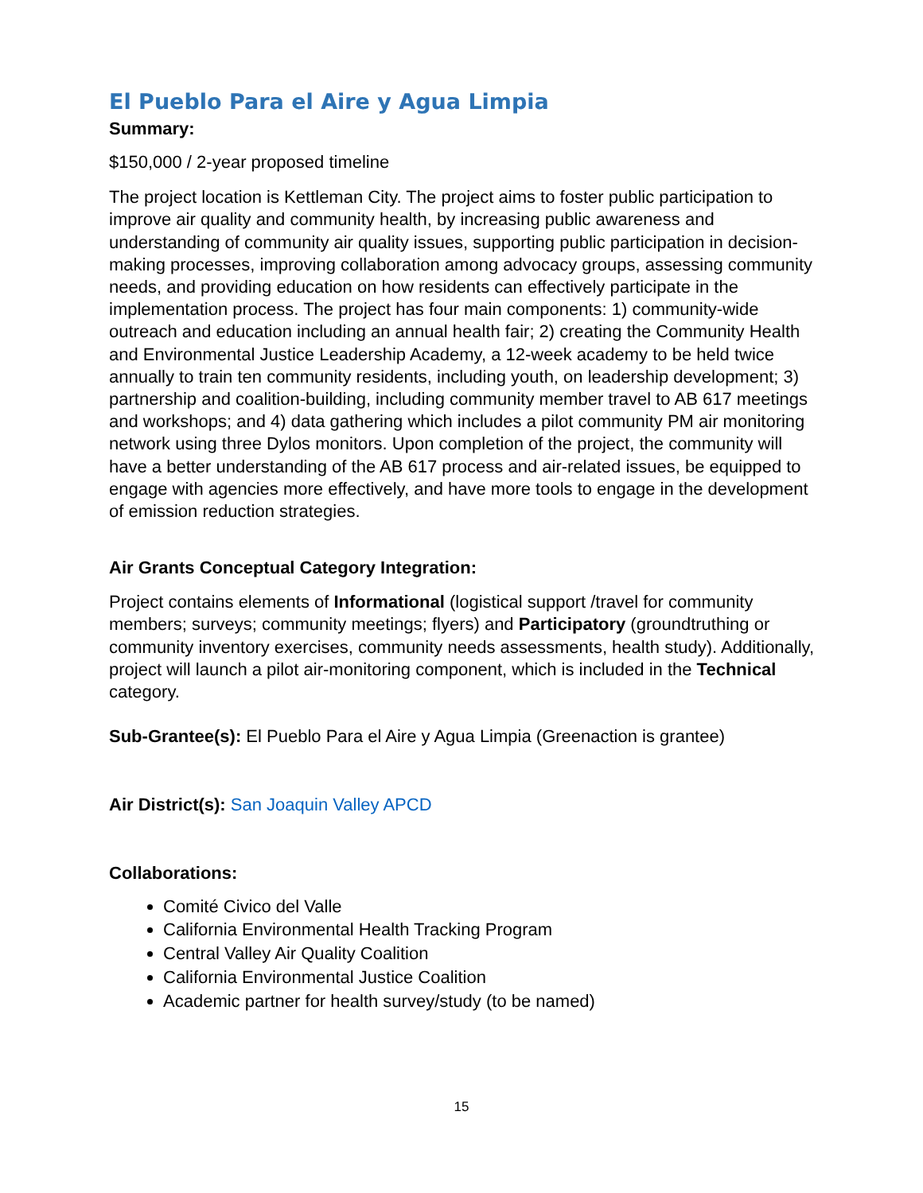El Pueblo Para el Aire y Agua Limpia
Summary:
$150,000 / 2-year proposed timeline
The project location is Kettleman City. The project aims to foster public participation to improve air quality and community health, by increasing public awareness and understanding of community air quality issues, supporting public participation in decision-making processes, improving collaboration among advocacy groups, assessing community needs, and providing education on how residents can effectively participate in the implementation process. The project has four main components: 1) community-wide outreach and education including an annual health fair; 2) creating the Community Health and Environmental Justice Leadership Academy, a 12-week academy to be held twice annually to train ten community residents, including youth, on leadership development; 3) partnership and coalition-building, including community member travel to AB 617 meetings and workshops; and 4) data gathering which includes a pilot community PM air monitoring network using three Dylos monitors. Upon completion of the project, the community will have a better understanding of the AB 617 process and air-related issues, be equipped to engage with agencies more effectively, and have more tools to engage in the development of emission reduction strategies.
Air Grants Conceptual Category Integration:
Project contains elements of Informational (logistical support /travel for community members; surveys; community meetings; flyers) and Participatory (groundtruthing or community inventory exercises, community needs assessments, health study). Additionally, project will launch a pilot air-monitoring component, which is included in the Technical category.
Sub-Grantee(s): El Pueblo Para el Aire y Agua Limpia (Greenaction is grantee)
Air District(s): San Joaquin Valley APCD
Collaborations:
Comité Civico del Valle
California Environmental Health Tracking Program
Central Valley Air Quality Coalition
California Environmental Justice Coalition
Academic partner for health survey/study (to be named)
15